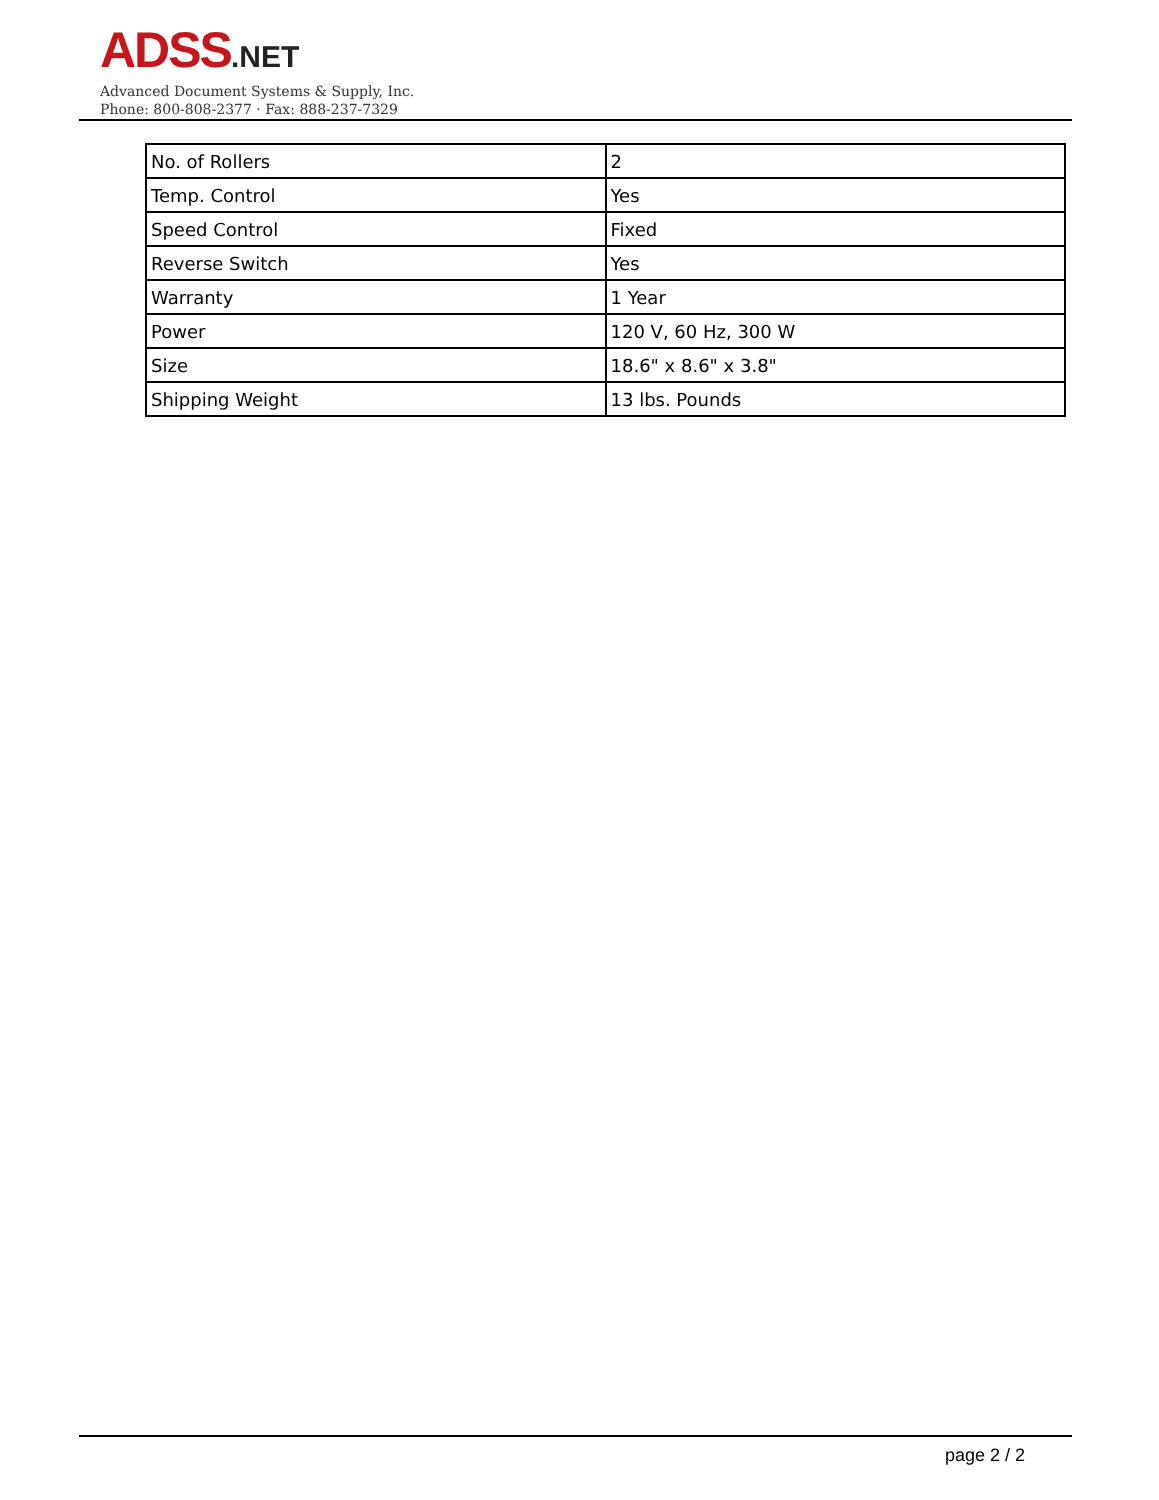ADSS.NET
Advanced Document Systems & Supply, Inc.
Phone: 800-808-2377 · Fax: 888-237-7329
| No. of Rollers | 2 |
| Temp. Control | Yes |
| Speed Control | Fixed |
| Reverse Switch | Yes |
| Warranty | 1 Year |
| Power | 120 V, 60 Hz, 300 W |
| Size | 18.6" x 8.6" x 3.8" |
| Shipping Weight | 13 lbs. Pounds |
page 2 / 2